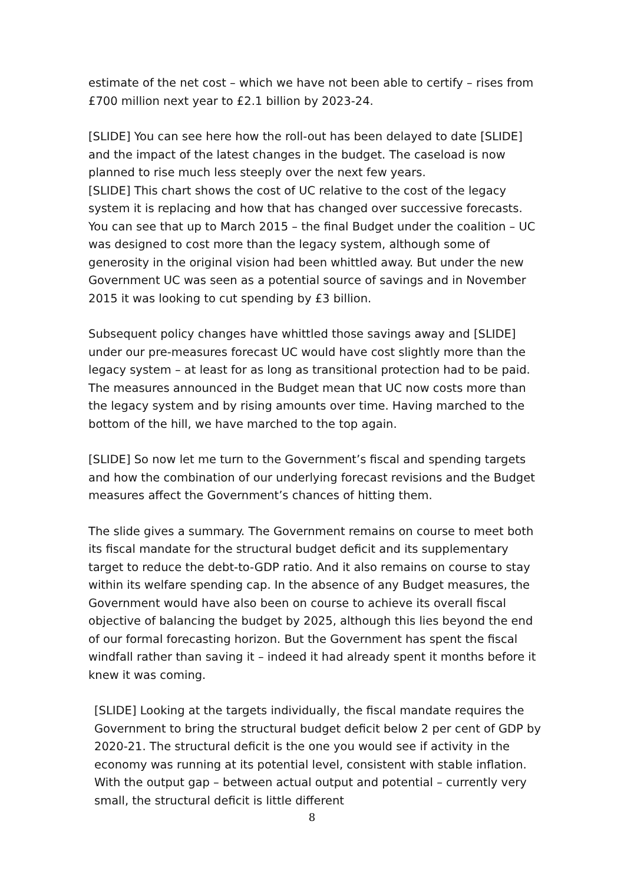estimate of the net cost – which we have not been able to certify – rises from £700 million next year to £2.1 billion by 2023-24.
[SLIDE] You can see here how the roll-out has been delayed to date [SLIDE] and the impact of the latest changes in the budget. The caseload is now planned to rise much less steeply over the next few years.
[SLIDE] This chart shows the cost of UC relative to the cost of the legacy system it is replacing and how that has changed over successive forecasts. You can see that up to March 2015 – the final Budget under the coalition – UC was designed to cost more than the legacy system, although some of generosity in the original vision had been whittled away. But under the new Government UC was seen as a potential source of savings and in November 2015 it was looking to cut spending by £3 billion.
Subsequent policy changes have whittled those savings away and [SLIDE] under our pre-measures forecast UC would have cost slightly more than the legacy system – at least for as long as transitional protection had to be paid. The measures announced in the Budget mean that UC now costs more than the legacy system and by rising amounts over time. Having marched to the bottom of the hill, we have marched to the top again.
[SLIDE] So now let me turn to the Government’s fiscal and spending targets and how the combination of our underlying forecast revisions and the Budget measures affect the Government’s chances of hitting them.
The slide gives a summary. The Government remains on course to meet both its fiscal mandate for the structural budget deficit and its supplementary target to reduce the debt-to-GDP ratio. And it also remains on course to stay within its welfare spending cap. In the absence of any Budget measures, the Government would have also been on course to achieve its overall fiscal objective of balancing the budget by 2025, although this lies beyond the end of our formal forecasting horizon. But the Government has spent the fiscal windfall rather than saving it – indeed it had already spent it months before it knew it was coming.
[SLIDE] Looking at the targets individually, the fiscal mandate requires the Government to bring the structural budget deficit below 2 per cent of GDP by 2020-21. The structural deficit is the one you would see if activity in the economy was running at its potential level, consistent with stable inflation. With the output gap – between actual output and potential – currently very small, the structural deficit is little different
8